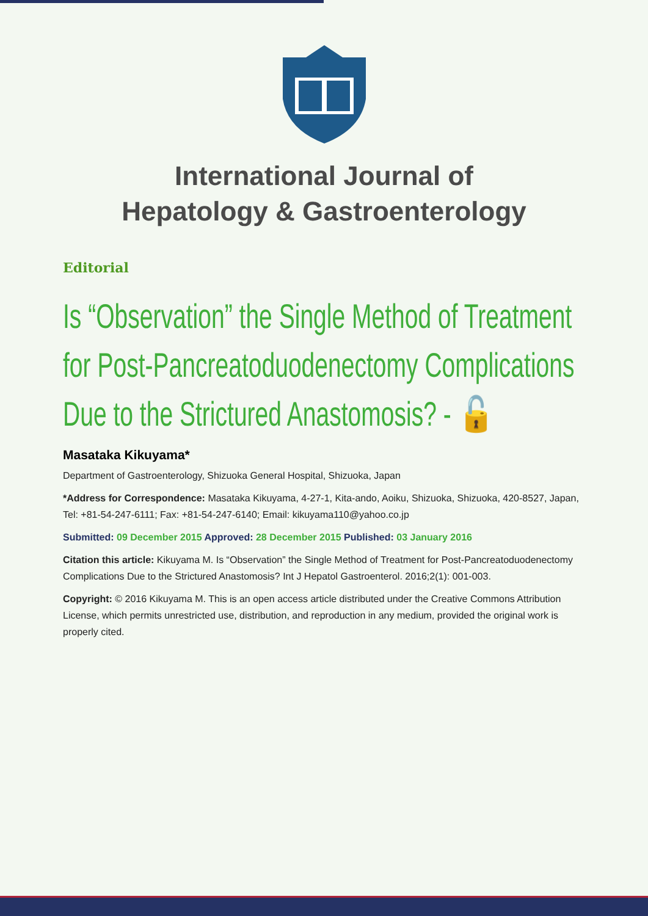International Journal of
Hepatology & Gastroenterology
Editorial
Is “Observation” the Single Method of Treatment for Post-Pancreatoduodenectomy Complications Due to the Strictured Anastomosis? - 🔓
Masataka Kikuyama*
Department of Gastroenterology, Shizuoka General Hospital, Shizuoka, Japan
*Address for Correspondence: Masataka Kikuyama, 4-27-1, Kita-ando, Aoiku, Shizuoka, Shizuoka, 420-8527, Japan, Tel: +81-54-247-6111; Fax: +81-54-247-6140; Email: kikuyama110@yahoo.co.jp
Submitted: 09 December 2015 Approved: 28 December 2015 Published: 03 January 2016
Citation this article: Kikuyama M. Is “Observation” the Single Method of Treatment for Post-Pancreatoduodenectomy Complications Due to the Strictured Anastomosis? Int J Hepatol Gastroenterol. 2016;2(1): 001-003.
Copyright: © 2016 Kikuyama M. This is an open access article distributed under the Creative Commons Attribution License, which permits unrestricted use, distribution, and reproduction in any medium, provided the original work is properly cited.